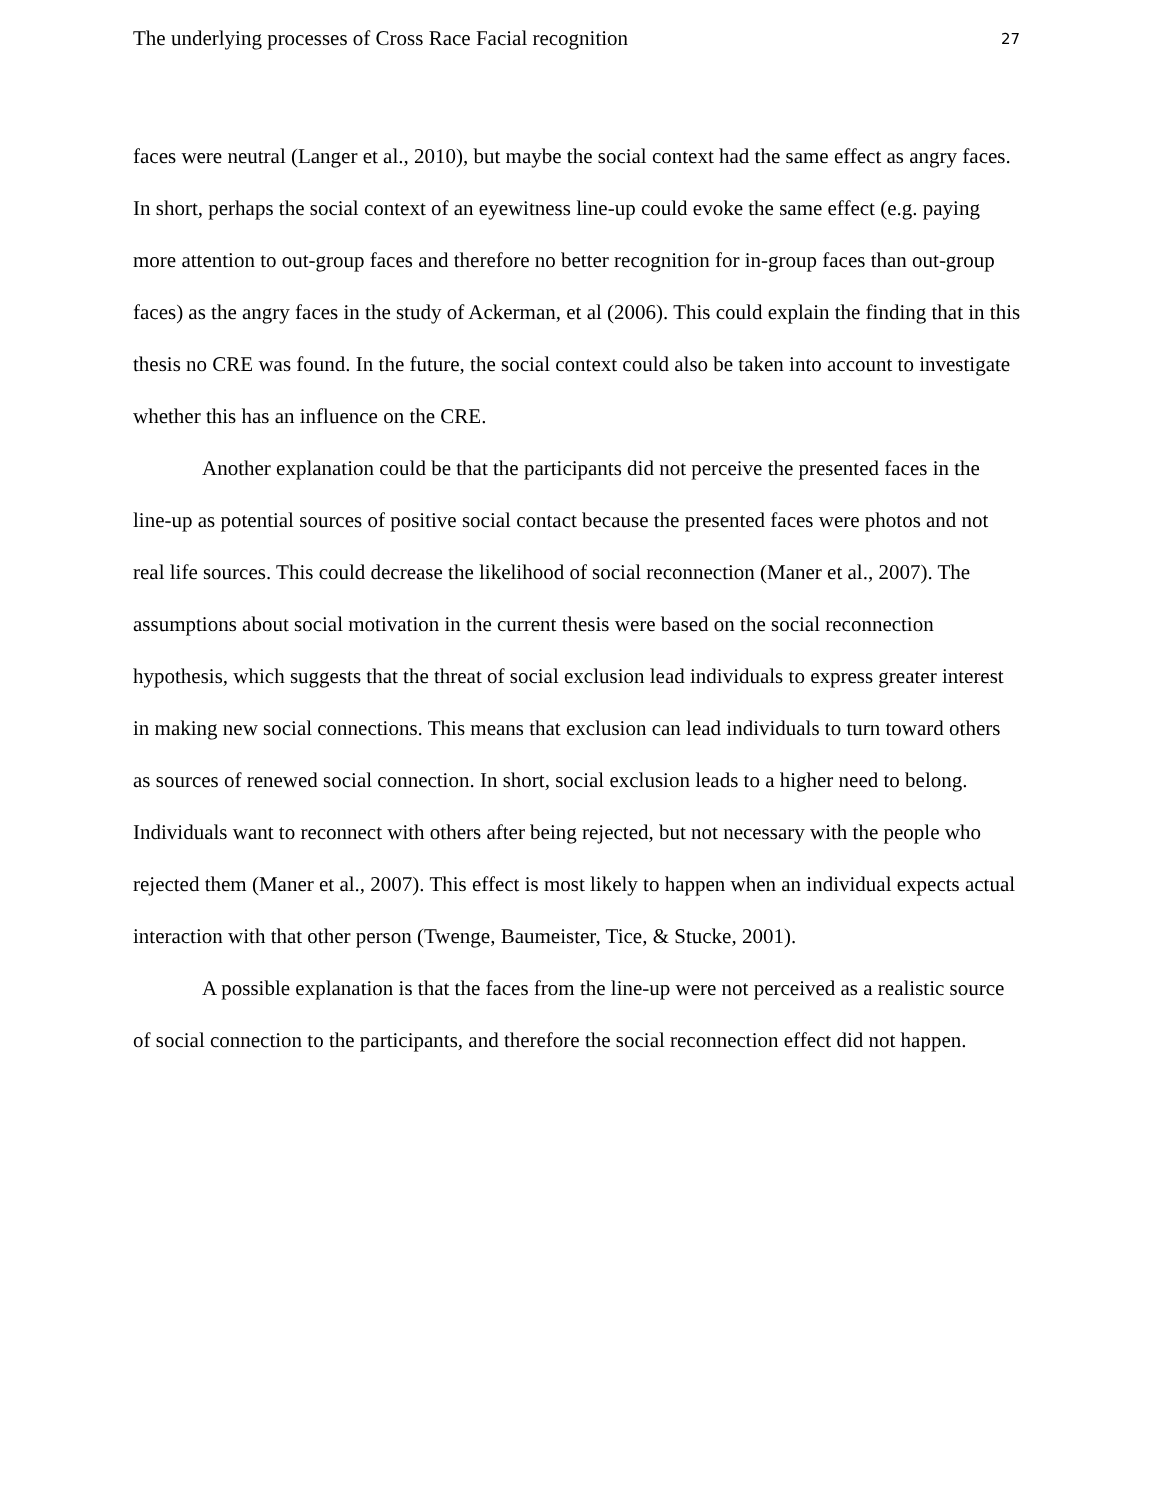The underlying processes of Cross Race Facial recognition 27
faces were neutral (Langer et al., 2010), but maybe the social context had the same effect as angry faces. In short, perhaps the social context of an eyewitness line-up could evoke the same effect (e.g. paying more attention to out-group faces and therefore no better recognition for in-group faces than out-group faces) as the angry faces in the study of Ackerman, et al (2006). This could explain the finding that in this thesis no CRE was found. In the future, the social context could also be taken into account to investigate whether this has an influence on the CRE.
Another explanation could be that the participants did not perceive the presented faces in the line-up as potential sources of positive social contact because the presented faces were photos and not real life sources. This could decrease the likelihood of social reconnection (Maner et al., 2007). The assumptions about social motivation in the current thesis were based on the social reconnection hypothesis, which suggests that the threat of social exclusion lead individuals to express greater interest in making new social connections. This means that exclusion can lead individuals to turn toward others as sources of renewed social connection. In short, social exclusion leads to a higher need to belong. Individuals want to reconnect with others after being rejected, but not necessary with the people who rejected them (Maner et al., 2007). This effect is most likely to happen when an individual expects actual interaction with that other person (Twenge, Baumeister, Tice, & Stucke, 2001).
A possible explanation is that the faces from the line-up were not perceived as a realistic source of social connection to the participants, and therefore the social reconnection effect did not happen.